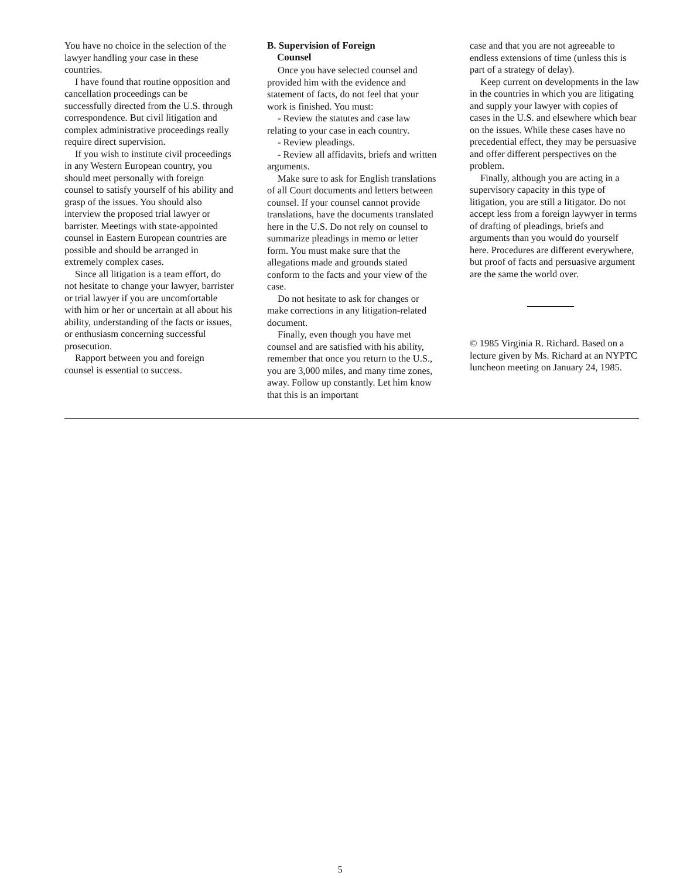You have no choice in the selection of the lawyer handling your case in these countries.
I have found that routine opposition and cancellation proceedings can be successfully directed from the U.S. through correspondence. But civil litigation and complex administrative proceedings really require direct supervision.
If you wish to institute civil proceedings in any Western European country, you should meet personally with foreign counsel to satisfy yourself of his ability and grasp of the issues. You should also interview the proposed trial lawyer or barrister. Meetings with state-appointed counsel in Eastern European countries are possible and should be arranged in extremely complex cases.
Since all litigation is a team effort, do not hesitate to change your lawyer, barrister or trial lawyer if you are uncomfortable with him or her or uncertain at all about his ability, understanding of the facts or issues, or enthusiasm concerning successful prosecution.
Rapport between you and foreign counsel is essential to success.
B. Supervision of Foreign
Counsel
Once you have selected counsel and provided him with the evidence and statement of facts, do not feel that your work is finished. You must:
- Review the statutes and case law relating to your case in each country.
- Review pleadings.
- Review all affidavits, briefs and written arguments.
Make sure to ask for English translations of all Court documents and letters between counsel. If your counsel cannot provide translations, have the documents translated here in the U.S. Do not rely on counsel to summarize pleadings in memo or letter form. You must make sure that the allegations made and grounds stated conform to the facts and your view of the case.
Do not hesitate to ask for changes or make corrections in any litigation-related document.
Finally, even though you have met counsel and are satisfied with his ability, remember that once you return to the U.S., you are 3,000 miles, and many time zones, away. Follow up constantly. Let him know that this is an important
case and that you are not agreeable to endless extensions of time (unless this is part of a strategy of delay).
Keep current on developments in the law in the countries in which you are litigating and supply your lawyer with copies of cases in the U.S. and elsewhere which bear on the issues. While these cases have no precedential effect, they may be persuasive and offer different perspectives on the problem.
Finally, although you are acting in a supervisory capacity in this type of litigation, you are still a litigator. Do not accept less from a foreign laywyer in terms of drafting of pleadings, briefs and arguments than you would do yourself here. Procedures are different everywhere, but proof of facts and persuasive argument are the same the world over.
© 1985 Virginia R. Richard. Based on a lecture given by Ms. Richard at an NYPTC luncheon meeting on January 24, 1985.
5